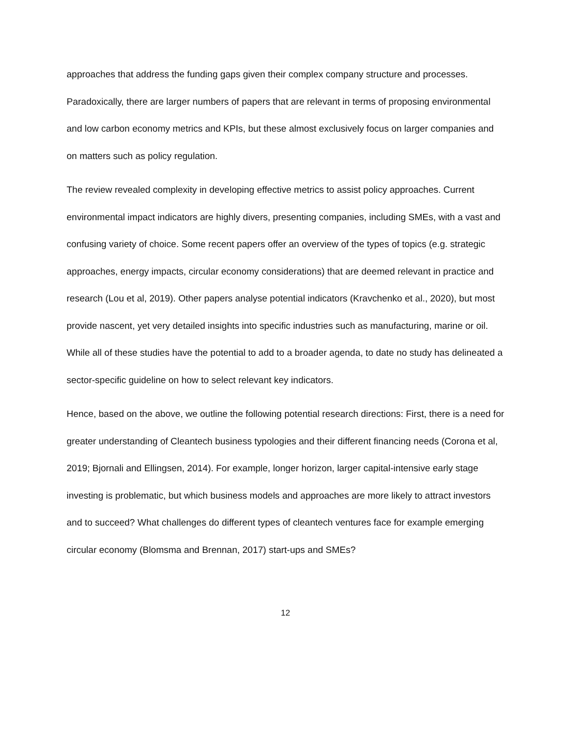approaches that address the funding gaps given their complex company structure and processes. Paradoxically, there are larger numbers of papers that are relevant in terms of proposing environmental and low carbon economy metrics and KPIs, but these almost exclusively focus on larger companies and on matters such as policy regulation.
The review revealed complexity in developing effective metrics to assist policy approaches. Current environmental impact indicators are highly divers, presenting companies, including SMEs, with a vast and confusing variety of choice. Some recent papers offer an overview of the types of topics (e.g. strategic approaches, energy impacts, circular economy considerations) that are deemed relevant in practice and research (Lou et al, 2019). Other papers analyse potential indicators (Kravchenko et al., 2020), but most provide nascent, yet very detailed insights into specific industries such as manufacturing, marine or oil. While all of these studies have the potential to add to a broader agenda, to date no study has delineated a sector-specific guideline on how to select relevant key indicators.
Hence, based on the above, we outline the following potential research directions: First, there is a need for greater understanding of Cleantech business typologies and their different financing needs (Corona et al, 2019; Bjornali and Ellingsen, 2014). For example, longer horizon, larger capital-intensive early stage investing is problematic, but which business models and approaches are more likely to attract investors and to succeed? What challenges do different types of cleantech ventures face for example emerging circular economy (Blomsma and Brennan, 2017) start-ups and SMEs?
12